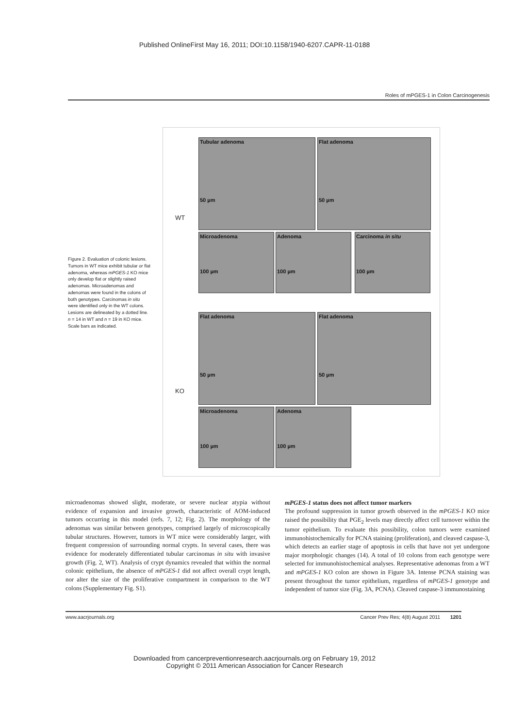Published OnlineFirst May 16, 2011; DOI:10.1158/1940-6207.CAPR-11-0188
Roles of mPGES-1 in Colon Carcinogenesis
Figure 2. Evaluation of colonic lesions. Tumors in WT mice exhibit tubular or flat adenoma, whereas mPGES-1 KO mice only develop flat or slightly raised adenomas. Microadenomas and adenomas were found in the colons of both genotypes. Carcinomas in situ were identified only in the WT colons. Lesions are delineated by a dotted line. n = 14 in WT and n = 19 in KO mice. Scale bars as indicated.
WT
KO
Tubular adenoma
50 µm
Flat adenoma
50 µm
Microadenoma
100 µm
Adenoma
100 µm
Carcinoma in situ
100 µm
Flat adenoma
50 µm
Flat adenoma
50 µm
Microadenoma
100 µm
Adenoma
100 µm
microadenomas showed slight, moderate, or severe nuclear atypia without evidence of expansion and invasive growth, characteristic of AOM-induced tumors occurring in this model (refs. 7, 12; Fig. 2). The morphology of the adenomas was similar between genotypes, comprised largely of microscopically tubular structures. However, tumors in WT mice were considerably larger, with frequent compression of surrounding normal crypts. In several cases, there was evidence for moderately differentiated tubular carcinomas in situ with invasive growth (Fig. 2, WT). Analysis of crypt dynamics revealed that within the normal colonic epithelium, the absence of mPGES-1 did not affect overall crypt length, nor alter the size of the proliferative compartment in comparison to the WT colons (Supplementary Fig. S1).
mPGES-1 status does not affect tumor markers
The profound suppression in tumor growth observed in the mPGES-1 KO mice raised the possibility that PGE<sub>2</sub> levels may directly affect cell turnover within the tumor epithelium. To evaluate this possibility, colon tumors were examined immunohistochemically for PCNA staining (proliferation), and cleaved caspase-3, which detects an earlier stage of apoptosis in cells that have not yet undergone major morphologic changes (14). A total of 10 colons from each genotype were selected for immunohistochemical analyses. Representative adenomas from a WT and mPGES-1 KO colon are shown in Figure 3A. Intense PCNA staining was present throughout the tumor epithelium, regardless of mPGES-1 genotype and independent of tumor size (Fig. 3A, PCNA). Cleaved caspase-3 immunostaining
www.aacrjournals.org Cancer Prev Res; 4(8) August 2011 1201
Downloaded from cancerpreventionresearch.aacrjournals.org on February 19, 2012
Copyright © 2011 American Association for Cancer Research